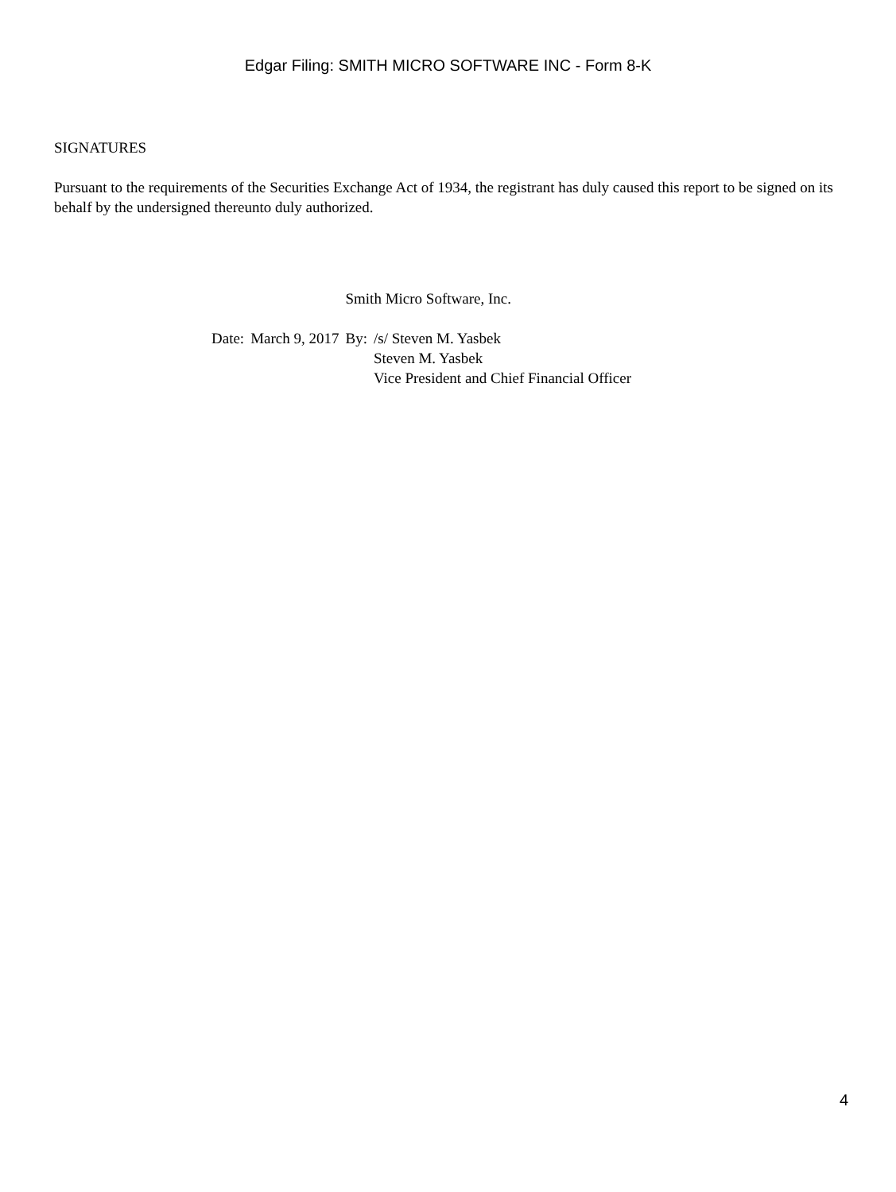Edgar Filing: SMITH MICRO SOFTWARE INC - Form 8-K
SIGNATURES
Pursuant to the requirements of the Securities Exchange Act of 1934, the registrant has duly caused this report to be signed on its behalf by the undersigned thereunto duly authorized.
| | | Smith Micro Software, Inc. | |
| Date: | March 9, 2017 | By: | /s/ Steven M. Yasbek |
| | | | Steven M. Yasbek |
| | | | Vice President and Chief Financial Officer |
4